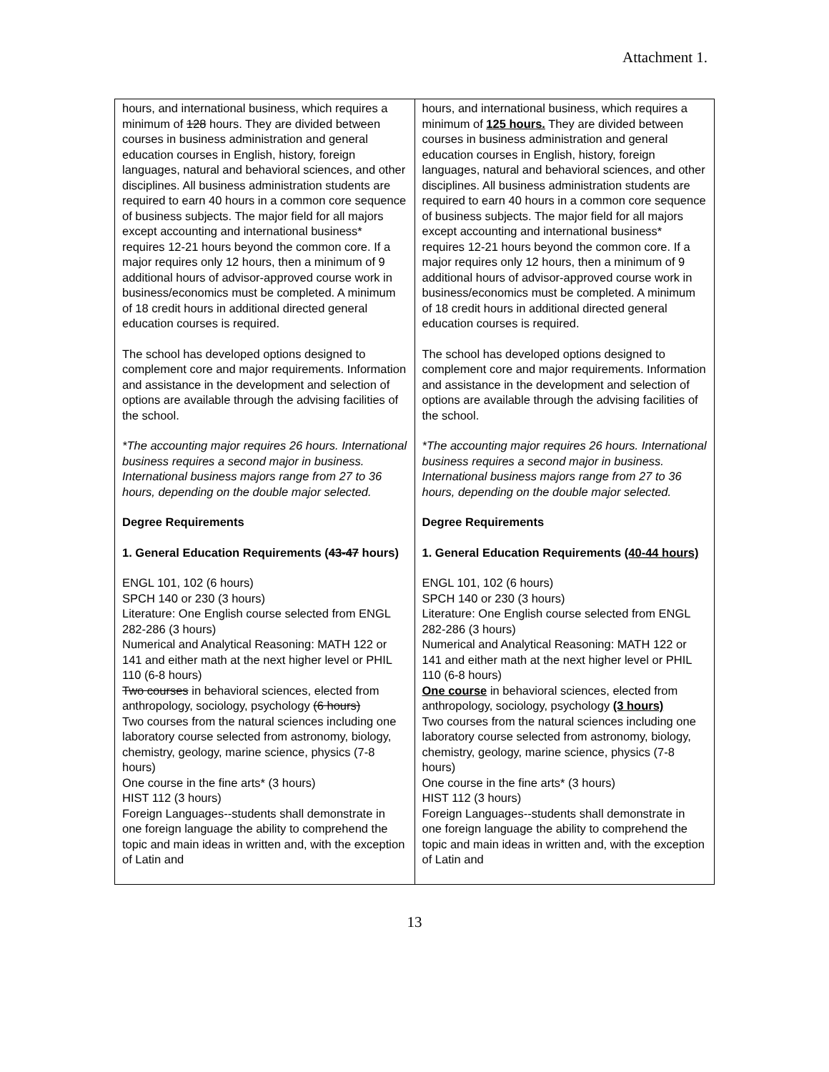Attachment 1.
| hours, and international business, which requires a minimum of 128 hours. They are divided between courses in business administration and general education courses in English, history, foreign languages, natural and behavioral sciences, and other disciplines. All business administration students are required to earn 40 hours in a common core sequence of business subjects. The major field for all majors except accounting and international business* requires 12-21 hours beyond the common core. If a major requires only 12 hours, then a minimum of 9 additional hours of advisor-approved course work in business/economics must be completed. A minimum of 18 credit hours in additional directed general education courses is required. The school has developed options designed to complement core and major requirements. Information and assistance in the development and selection of options are available through the advising facilities of the school. *The accounting major requires 26 hours. International business requires a second major in business. International business majors range from 27 to 36 hours, depending on the double major selected. Degree Requirements 1. General Education Requirements ( 43-47 hours) ENGL 101, 102 (6 hours) SPCH 140 or 230 (3 hours) Literature: One English course selected from ENGL 282-286 (3 hours) Numerical and Analytical Reasoning: MATH 122 or 141 and either math at the next higher level or PHIL 110 (6-8 hours) Two courses in behavioral sciences, elected from anthropology, sociology, psychology (6 hours) Two courses from the natural sciences including one laboratory course selected from astronomy, biology, chemistry, geology, marine science, physics (7-8 hours) One course in the fine arts* (3 hours) HIST 112 (3 hours) Foreign Languages--students shall demonstrate in one foreign language the ability to comprehend the topic and main ideas in written and, with the exception of Latin and | hours, and international business, which requires a minimum of 125 hours. They are divided between courses in business administration and general education courses in English, history, foreign languages, natural and behavioral sciences, and other disciplines. All business administration students are required to earn 40 hours in a common core sequence of business subjects. The major field for all majors except accounting and international business* requires 12-21 hours beyond the common core. If a major requires only 12 hours, then a minimum of 9 additional hours of advisor-approved course work in business/economics must be completed. A minimum of 18 credit hours in additional directed general education courses is required. The school has developed options designed to complement core and major requirements. Information and assistance in the development and selection of options are available through the advising facilities of the school. *The accounting major requires 26 hours. International business requires a second major in business. International business majors range from 27 to 36 hours, depending on the double major selected. Degree Requirements 1. General Education Requirements (40-44 hours) ENGL 101, 102 (6 hours) SPCH 140 or 230 (3 hours) Literature: One English course selected from ENGL 282-286 (3 hours) Numerical and Analytical Reasoning: MATH 122 or 141 and either math at the next higher level or PHIL 110 (6-8 hours) One course in behavioral sciences, elected from anthropology, sociology, psychology (3 hours) Two courses from the natural sciences including one laboratory course selected from astronomy, biology, chemistry, geology, marine science, physics (7-8 hours) One course in the fine arts* (3 hours) HIST 112 (3 hours) Foreign Languages--students shall demonstrate in one foreign language the ability to comprehend the topic and main ideas in written and, with the exception of Latin and |
13